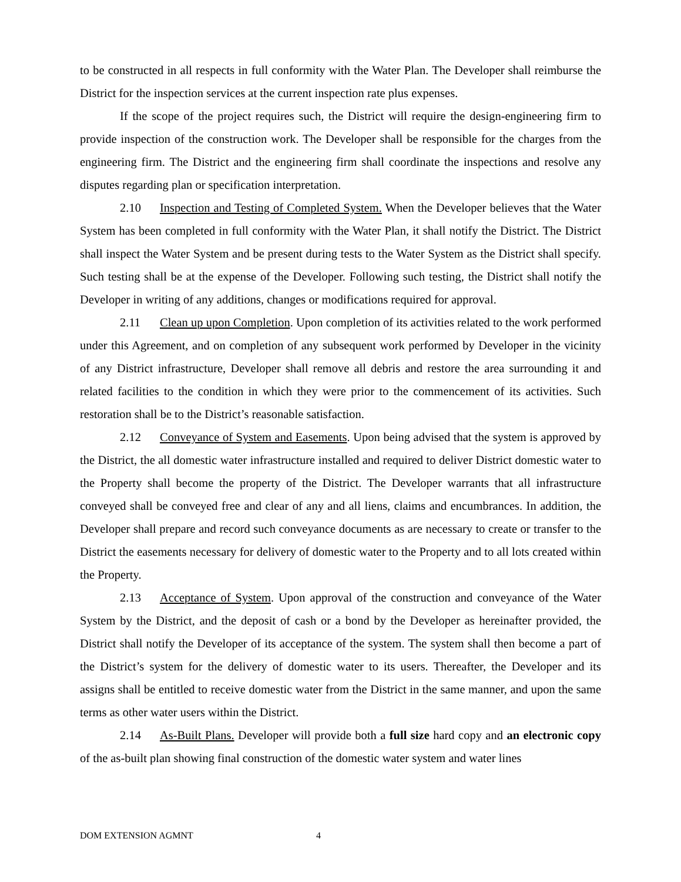to be constructed in all respects in full conformity with the Water Plan. The Developer shall reimburse the District for the inspection services at the current inspection rate plus expenses.
If the scope of the project requires such, the District will require the design-engineering firm to provide inspection of the construction work. The Developer shall be responsible for the charges from the engineering firm. The District and the engineering firm shall coordinate the inspections and resolve any disputes regarding plan or specification interpretation.
2.10 Inspection and Testing of Completed System. When the Developer believes that the Water System has been completed in full conformity with the Water Plan, it shall notify the District. The District shall inspect the Water System and be present during tests to the Water System as the District shall specify. Such testing shall be at the expense of the Developer. Following such testing, the District shall notify the Developer in writing of any additions, changes or modifications required for approval.
2.11 Clean up upon Completion. Upon completion of its activities related to the work performed under this Agreement, and on completion of any subsequent work performed by Developer in the vicinity of any District infrastructure, Developer shall remove all debris and restore the area surrounding it and related facilities to the condition in which they were prior to the commencement of its activities. Such restoration shall be to the District’s reasonable satisfaction.
2.12 Conveyance of System and Easements. Upon being advised that the system is approved by the District, the all domestic water infrastructure installed and required to deliver District domestic water to the Property shall become the property of the District. The Developer warrants that all infrastructure conveyed shall be conveyed free and clear of any and all liens, claims and encumbrances. In addition, the Developer shall prepare and record such conveyance documents as are necessary to create or transfer to the District the easements necessary for delivery of domestic water to the Property and to all lots created within the Property.
2.13 Acceptance of System. Upon approval of the construction and conveyance of the Water System by the District, and the deposit of cash or a bond by the Developer as hereinafter provided, the District shall notify the Developer of its acceptance of the system. The system shall then become a part of the District’s system for the delivery of domestic water to its users. Thereafter, the Developer and its assigns shall be entitled to receive domestic water from the District in the same manner, and upon the same terms as other water users within the District.
2.14 As-Built Plans. Developer will provide both a full size hard copy and an electronic copy of the as-built plan showing final construction of the domestic water system and water lines
DOM EXTENSION AGMNT 4